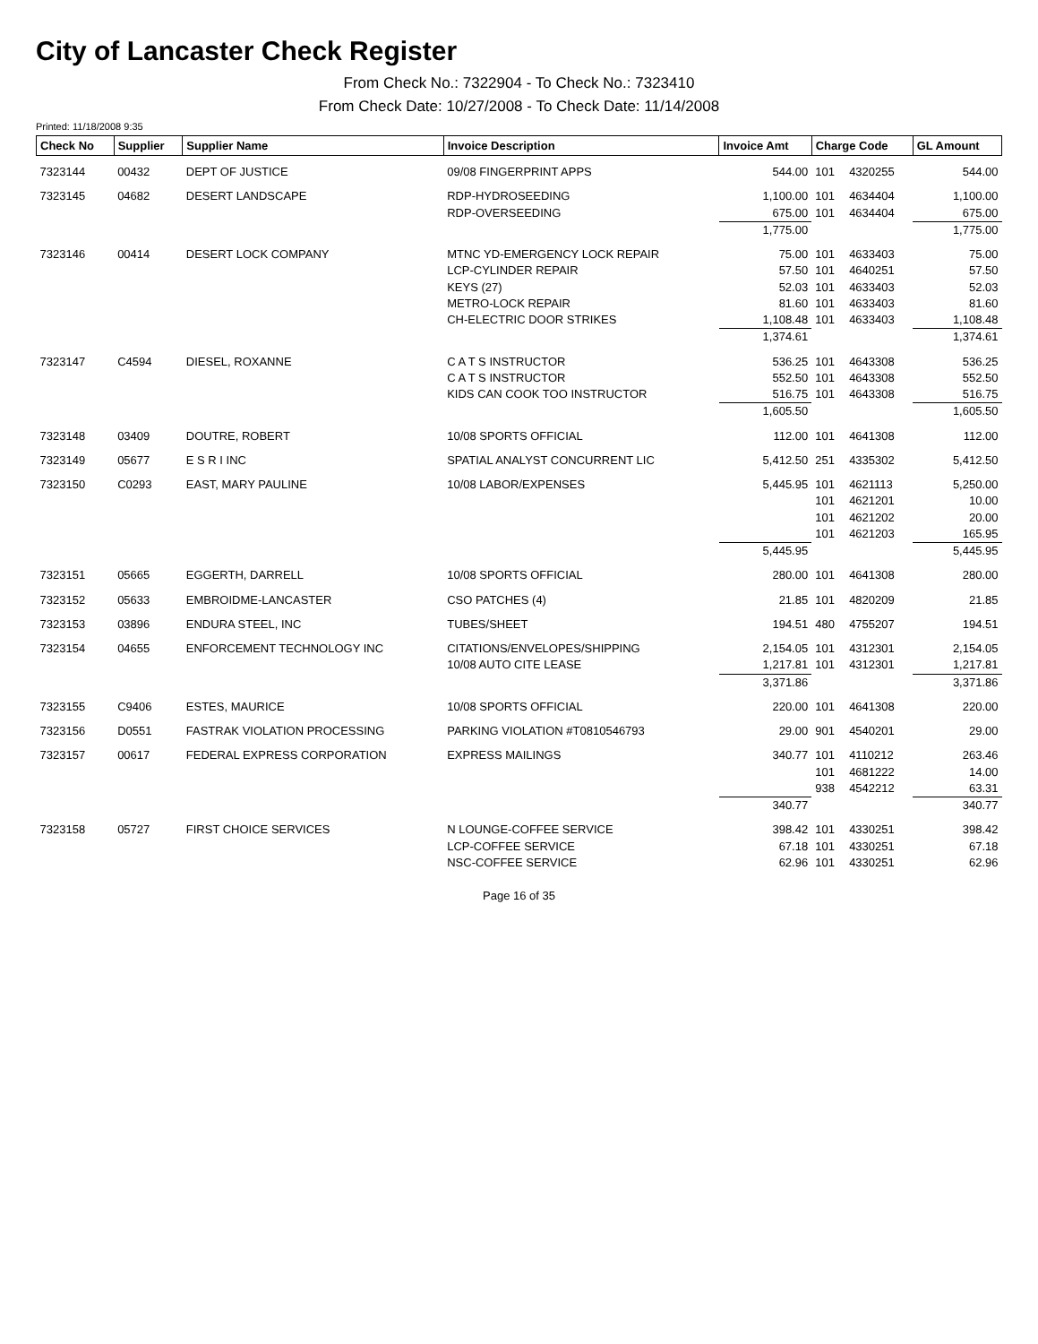City of Lancaster Check Register
From Check No.: 7322904 - To Check No.: 7323410
From Check Date: 10/27/2008 - To Check Date: 11/14/2008
Printed: 11/18/2008 9:35
| Check No | Supplier | Supplier Name | Invoice Description | Invoice Amt | Charge Code | | GL Amount |
| --- | --- | --- | --- | --- | --- | --- | --- |
| 7323144 | 00432 | DEPT OF JUSTICE | 09/08 FINGERPRINT APPS | 544.00 | 101 | 4320255 | 544.00 |
| 7323145 | 04682 | DESERT LANDSCAPE | RDP-HYDROSEEDING | 1,100.00 | 101 | 4634404 | 1,100.00 |
| | | | RDP-OVERSEEDING | 675.00 | 101 | 4634404 | 675.00 |
| | | | | 1,775.00 | | | 1,775.00 |
| 7323146 | 00414 | DESERT LOCK COMPANY | MTNC YD-EMERGENCY LOCK REPAIR | 75.00 | 101 | 4633403 | 75.00 |
| | | | LCP-CYLINDER REPAIR | 57.50 | 101 | 4640251 | 57.50 |
| | | | KEYS (27) | 52.03 | 101 | 4633403 | 52.03 |
| | | | METRO-LOCK REPAIR | 81.60 | 101 | 4633403 | 81.60 |
| | | | CH-ELECTRIC DOOR STRIKES | 1,108.48 | 101 | 4633403 | 1,108.48 |
| | | | | 1,374.61 | | | 1,374.61 |
| 7323147 | C4594 | DIESEL, ROXANNE | C A T S INSTRUCTOR | 536.25 | 101 | 4643308 | 536.25 |
| | | | C A T S INSTRUCTOR | 552.50 | 101 | 4643308 | 552.50 |
| | | | KIDS CAN COOK TOO INSTRUCTOR | 516.75 | 101 | 4643308 | 516.75 |
| | | | | 1,605.50 | | | 1,605.50 |
| 7323148 | 03409 | DOUTRE, ROBERT | 10/08 SPORTS OFFICIAL | 112.00 | 101 | 4641308 | 112.00 |
| 7323149 | 05677 | E S R I INC | SPATIAL ANALYST CONCURRENT LIC | 5,412.50 | 251 | 4335302 | 5,412.50 |
| 7323150 | C0293 | EAST, MARY PAULINE | 10/08 LABOR/EXPENSES | 5,445.95 | 101 | 4621113 | 5,250.00 |
| | | | | | 101 | 4621201 | 10.00 |
| | | | | | 101 | 4621202 | 20.00 |
| | | | | | 101 | 4621203 | 165.95 |
| | | | | 5,445.95 | | | 5,445.95 |
| 7323151 | 05665 | EGGERTH, DARRELL | 10/08 SPORTS OFFICIAL | 280.00 | 101 | 4641308 | 280.00 |
| 7323152 | 05633 | EMBROIDME-LANCASTER | CSO PATCHES (4) | 21.85 | 101 | 4820209 | 21.85 |
| 7323153 | 03896 | ENDURA STEEL, INC | TUBES/SHEET | 194.51 | 480 | 4755207 | 194.51 |
| 7323154 | 04655 | ENFORCEMENT TECHNOLOGY INC | CITATIONS/ENVELOPES/SHIPPING | 2,154.05 | 101 | 4312301 | 2,154.05 |
| | | | 10/08 AUTO CITE LEASE | 1,217.81 | 101 | 4312301 | 1,217.81 |
| | | | | 3,371.86 | | | 3,371.86 |
| 7323155 | C9406 | ESTES, MAURICE | 10/08 SPORTS OFFICIAL | 220.00 | 101 | 4641308 | 220.00 |
| 7323156 | D0551 | FASTRAK VIOLATION PROCESSING | PARKING VIOLATION #T0810546793 | 29.00 | 901 | 4540201 | 29.00 |
| 7323157 | 00617 | FEDERAL EXPRESS CORPORATION | EXPRESS MAILINGS | 340.77 | 101 | 4110212 | 263.46 |
| | | | | | 101 | 4681222 | 14.00 |
| | | | | | 938 | 4542212 | 63.31 |
| | | | | 340.77 | | | 340.77 |
| 7323158 | 05727 | FIRST CHOICE SERVICES | N LOUNGE-COFFEE SERVICE | 398.42 | 101 | 4330251 | 398.42 |
| | | | LCP-COFFEE SERVICE | 67.18 | 101 | 4330251 | 67.18 |
| | | | NSC-COFFEE SERVICE | 62.96 | 101 | 4330251 | 62.96 |
Page 16 of 35